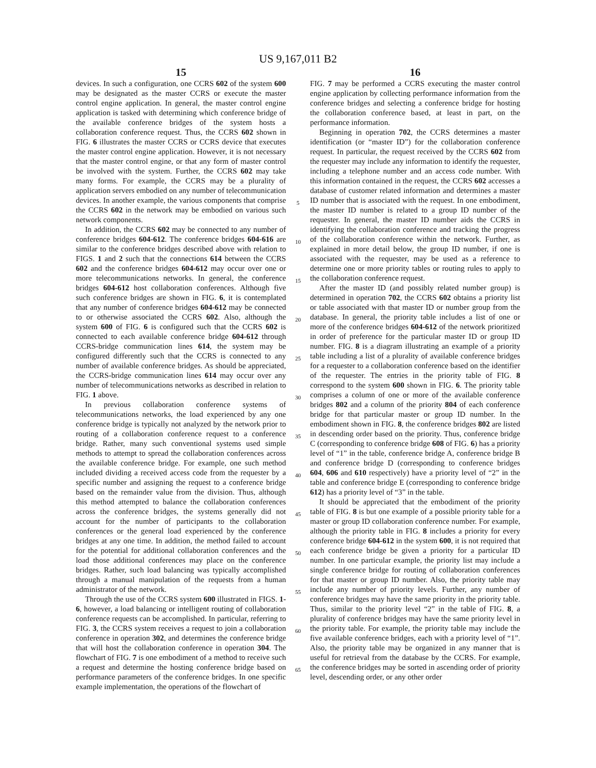US 9,167,011 B2
15
devices. In such a configuration, one CCRS 602 of the system 600 may be designated as the master CCRS or execute the master control engine application. In general, the master control engine application is tasked with determining which conference bridge of the available conference bridges of the system hosts a collaboration conference request. Thus, the CCRS 602 shown in FIG. 6 illustrates the master CCRS or CCRS device that executes the master control engine application. However, it is not necessary that the master control engine, or that any form of master control be involved with the system. Further, the CCRS 602 may take many forms. For example, the CCRS may be a plurality of application servers embodied on any number of telecommunication devices. In another example, the various components that comprise the CCRS 602 in the network may be embodied on various such network components.
In addition, the CCRS 602 may be connected to any number of conference bridges 604-612. The conference bridges 604-616 are similar to the conference bridges described above with relation to FIGS. 1 and 2 such that the connections 614 between the CCRS 602 and the conference bridges 604-612 may occur over one or more telecommunications networks. In general, the conference bridges 604-612 host collaboration conferences. Although five such conference bridges are shown in FIG. 6, it is contemplated that any number of conference bridges 604-612 may be connected to or otherwise associated the CCRS 602. Also, although the system 600 of FIG. 6 is configured such that the CCRS 602 is connected to each available conference bridge 604-612 through CCRS-bridge communication lines 614, the system may be configured differently such that the CCRS is connected to any number of available conference bridges. As should be appreciated, the CCRS-bridge communication lines 614 may occur over any number of telecommunications networks as described in relation to FIG. 1 above.
In previous collaboration conference systems of telecommunications networks, the load experienced by any one conference bridge is typically not analyzed by the network prior to routing of a collaboration conference request to a conference bridge. Rather, many such conventional systems used simple methods to attempt to spread the collaboration conferences across the available conference bridge. For example, one such method included dividing a received access code from the requester by a specific number and assigning the request to a conference bridge based on the remainder value from the division. Thus, although this method attempted to balance the collaboration conferences across the conference bridges, the systems generally did not account for the number of participants to the collaboration conferences or the general load experienced by the conference bridges at any one time. In addition, the method failed to account for the potential for additional collaboration conferences and the load those additional conferences may place on the conference bridges. Rather, such load balancing was typically accomplished through a manual manipulation of the requests from a human administrator of the network.
Through the use of the CCRS system 600 illustrated in FIGS. 1-6, however, a load balancing or intelligent routing of collaboration conference requests can be accomplished. In particular, referring to FIG. 3, the CCRS system receives a request to join a collaboration conference in operation 302, and determines the conference bridge that will host the collaboration conference in operation 304. The flowchart of FIG. 7 is one embodiment of a method to receive such a request and determine the hosting conference bridge based on performance parameters of the conference bridges. In one specific example implementation, the operations of the flowchart of
5
10
15
20
25
30
35
40
45
50
55
60
65
16
FIG. 7 may be performed a CCRS executing the master control engine application by collecting performance information from the conference bridges and selecting a conference bridge for hosting the collaboration conference based, at least in part, on the performance information.
Beginning in operation 702, the CCRS determines a master identification (or “master ID”) for the collaboration conference request. In particular, the request received by the CCRS 602 from the requester may include any information to identify the requester, including a telephone number and an access code number. With this information contained in the request, the CCRS 602 accesses a database of customer related information and determines a master ID number that is associated with the request. In one embodiment, the master ID number is related to a group ID number of the requester. In general, the master ID number aids the CCRS in identifying the collaboration conference and tracking the progress of the collaboration conference within the network. Further, as explained in more detail below, the group ID number, if one is associated with the requester, may be used as a reference to determine one or more priority tables or routing rules to apply to the collaboration conference request.
After the master ID (and possibly related number group) is determined in operation 702, the CCRS 602 obtains a priority list or table associated with that master ID or number group from the database. In general, the priority table includes a list of one or more of the conference bridges 604-612 of the network prioritized in order of preference for the particular master ID or group ID number. FIG. 8 is a diagram illustrating an example of a priority table including a list of a plurality of available conference bridges for a requester to a collaboration conference based on the identifier of the requester. The entries in the priority table of FIG. 8 correspond to the system 600 shown in FIG. 6. The priority table comprises a column of one or more of the available conference bridges 802 and a column of the priority 804 of each conference bridge for that particular master or group ID number. In the embodiment shown in FIG. 8, the conference bridges 802 are listed in descending order based on the priority. Thus, conference bridge C (corresponding to conference bridge 608 of FIG. 6) has a priority level of “1” in the table, conference bridge A, conference bridge B and conference bridge D (corresponding to conference bridges 604, 606 and 610 respectively) have a priority level of “2” in the table and conference bridge E (corresponding to conference bridge 612) has a priority level of “3” in the table.
It should be appreciated that the embodiment of the priority table of FIG. 8 is but one example of a possible priority table for a master or group ID collaboration conference number. For example, although the priority table in FIG. 8 includes a priority for every conference bridge 604-612 in the system 600, it is not required that each conference bridge be given a priority for a particular ID number. In one particular example, the priority list may include a single conference bridge for routing of collaboration conferences for that master or group ID number. Also, the priority table may include any number of priority levels. Further, any number of conference bridges may have the same priority in the priority table. Thus, similar to the priority level “2” in the table of FIG. 8, a plurality of conference bridges may have the same priority level in the priority table. For example, the priority table may include the five available conference bridges, each with a priority level of “1”. Also, the priority table may be organized in any manner that is useful for retrieval from the database by the CCRS. For example, the conference bridges may be sorted in ascending order of priority level, descending order, or any other order